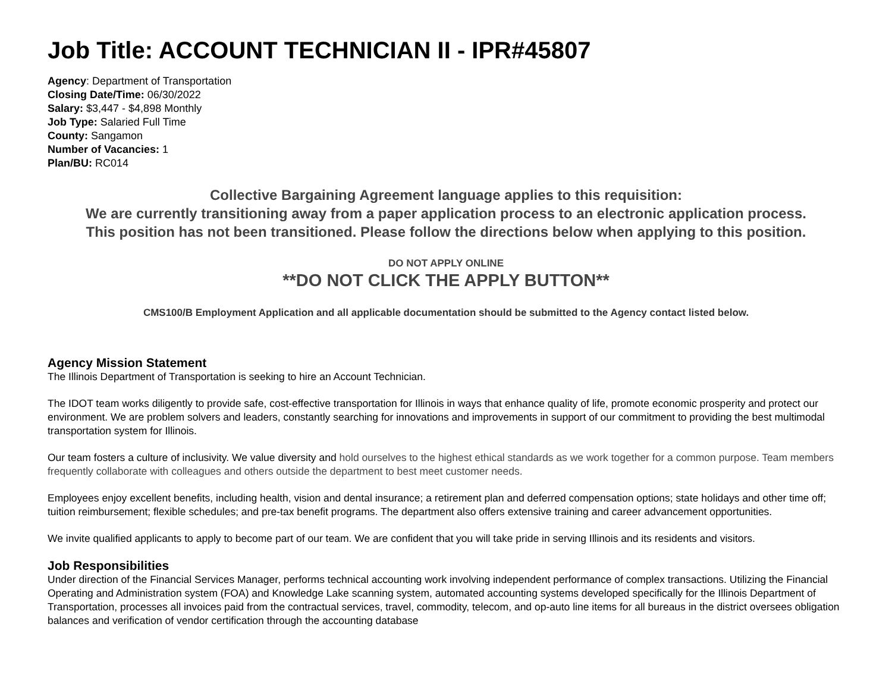Job Title: ACCOUNT TECHNICIAN II - IPR#45807
Agency: Department of Transportation
Closing Date/Time: 06/30/2022
Salary: $3,447 - $4,898 Monthly
Job Type: Salaried Full Time
County: Sangamon
Number of Vacancies: 1
Plan/BU: RC014
Collective Bargaining Agreement language applies to this requisition:
We are currently transitioning away from a paper application process to an electronic application process.
This position has not been transitioned. Please follow the directions below when applying to this position.
DO NOT APPLY ONLINE
**DO NOT CLICK THE APPLY BUTTON**
CMS100/B Employment Application and all applicable documentation should be submitted to the Agency contact listed below.
Agency Mission Statement
The Illinois Department of Transportation is seeking to hire an Account Technician.
The IDOT team works diligently to provide safe, cost-effective transportation for Illinois in ways that enhance quality of life, promote economic prosperity and protect our environment. We are problem solvers and leaders, constantly searching for innovations and improvements in support of our commitment to providing the best multimodal transportation system for Illinois.
Our team fosters a culture of inclusivity. We value diversity and hold ourselves to the highest ethical standards as we work together for a common purpose. Team members frequently collaborate with colleagues and others outside the department to best meet customer needs.
Employees enjoy excellent benefits, including health, vision and dental insurance; a retirement plan and deferred compensation options; state holidays and other time off; tuition reimbursement; flexible schedules; and pre-tax benefit programs. The department also offers extensive training and career advancement opportunities.
We invite qualified applicants to apply to become part of our team. We are confident that you will take pride in serving Illinois and its residents and visitors.
Job Responsibilities
Under direction of the Financial Services Manager, performs technical accounting work involving independent performance of complex transactions. Utilizing the Financial Operating and Administration system (FOA) and Knowledge Lake scanning system, automated accounting systems developed specifically for the Illinois Department of Transportation, processes all invoices paid from the contractual services, travel, commodity, telecom, and op-auto line items for all bureaus in the district oversees obligation balances and verification of vendor certification through the accounting database